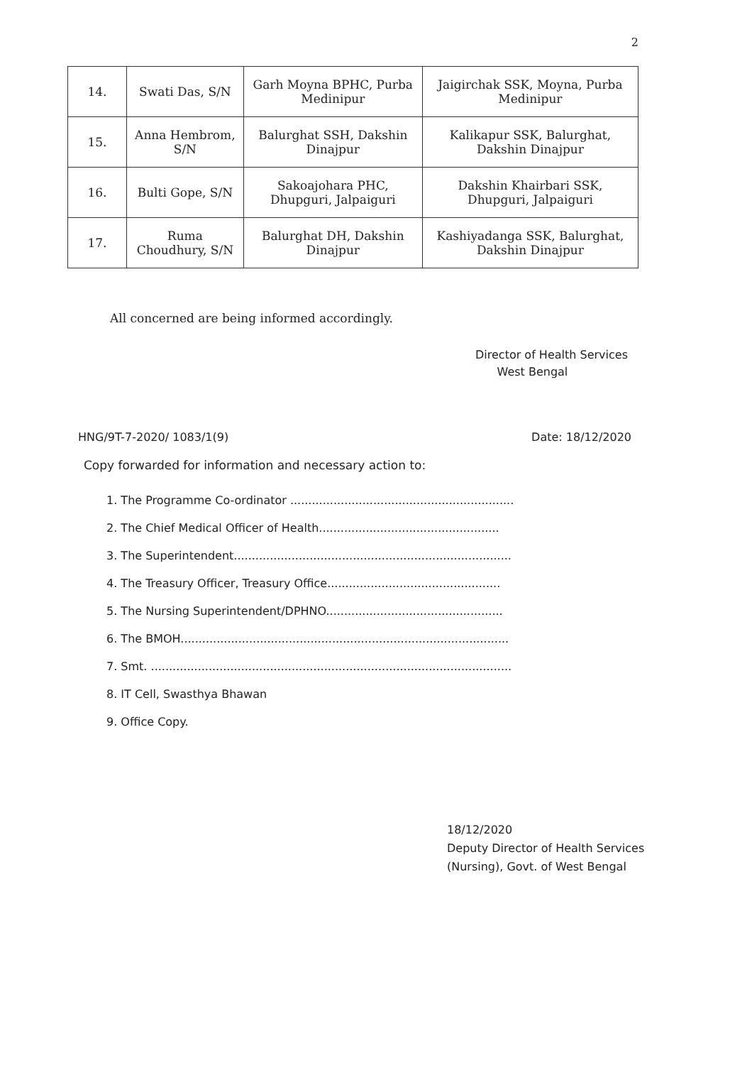2
| 14. | Swati Das, S/N | Garh Moyna BPHC, Purba Medinipur | Jaigirchak SSK, Moyna, Purba Medinipur |
| 15. | Anna Hembrom, S/N | Balurghat SSH, Dakshin Dinajpur | Kalikapur SSK, Balurghat, Dakshin Dinajpur |
| 16. | Bulti Gope, S/N | Sakoajohara PHC, Dhupguri, Jalpaiguri | Dakshin Khairbari SSK, Dhupguri, Jalpaiguri |
| 17. | Ruma Choudhury, S/N | Balurghat DH, Dakshin Dinajpur | Kashiyadanga SSK, Balurghat, Dakshin Dinajpur |
All concerned are being informed accordingly.
Director of Health Services
West Bengal
HNG/9T-7-2020/ 1083/1(9) Date: 18/12/2020
Copy forwarded for information and necessary action to:
1. The Programme Co-ordinator ..............................................................
2. The Chief Medical Officer of Health..................................................
3. The Superintendent.............................................................................
4. The Treasury Officer, Treasury Office................................................
5. The Nursing Superintendent/DPHNO.................................................
6. The BMOH...........................................................................................
7. Smt. ....................................................................................................
8. IT Cell, Swasthya Bhawan
9. Office Copy.
18/12/2020
Deputy Director of Health Services
(Nursing), Govt. of West Bengal